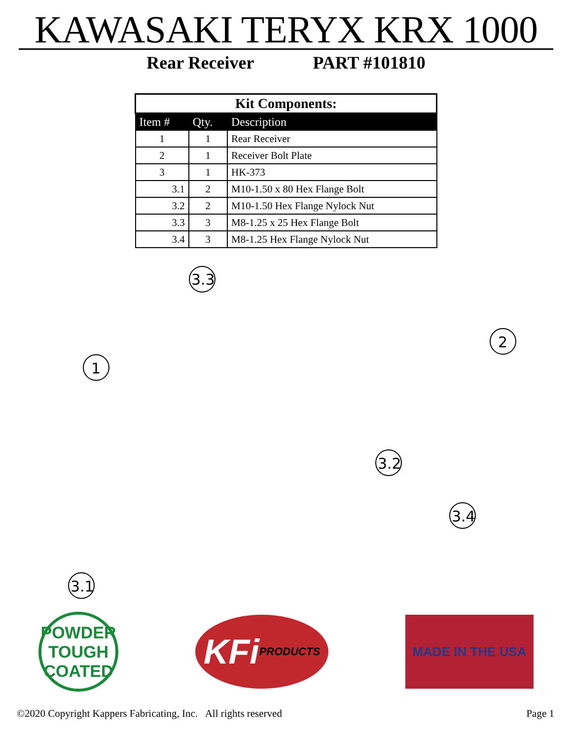KAWASAKI TERYX KRX 1000
Rear Receiver PART #101810
| Kit Components: | | |
| --- | --- | --- |
| Item # | Qty. | Description |
| 1 | 1 | Rear Receiver |
| 2 | 1 | Receiver Bolt Plate |
| 3 | 1 | HK-373 |
| 3.1 | 2 | M10-1.50 x 80 Hex Flange Bolt |
| 3.2 | 2 | M10-1.50 Hex Flange Nylock Nut |
| 3.3 | 3 | M8-1.25 x 25 Hex Flange Bolt |
| 3.4 | 3 | M8-1.25 Hex Flange Nylock Nut |
3.3
1
2
3.2
3.4
3.1
POWDER
TOUGH
COATED
KFi
PRODUCTS
MADE IN THE USA
©2020 Copyright Kappers Fabricating, Inc. All rights reserved Page 1